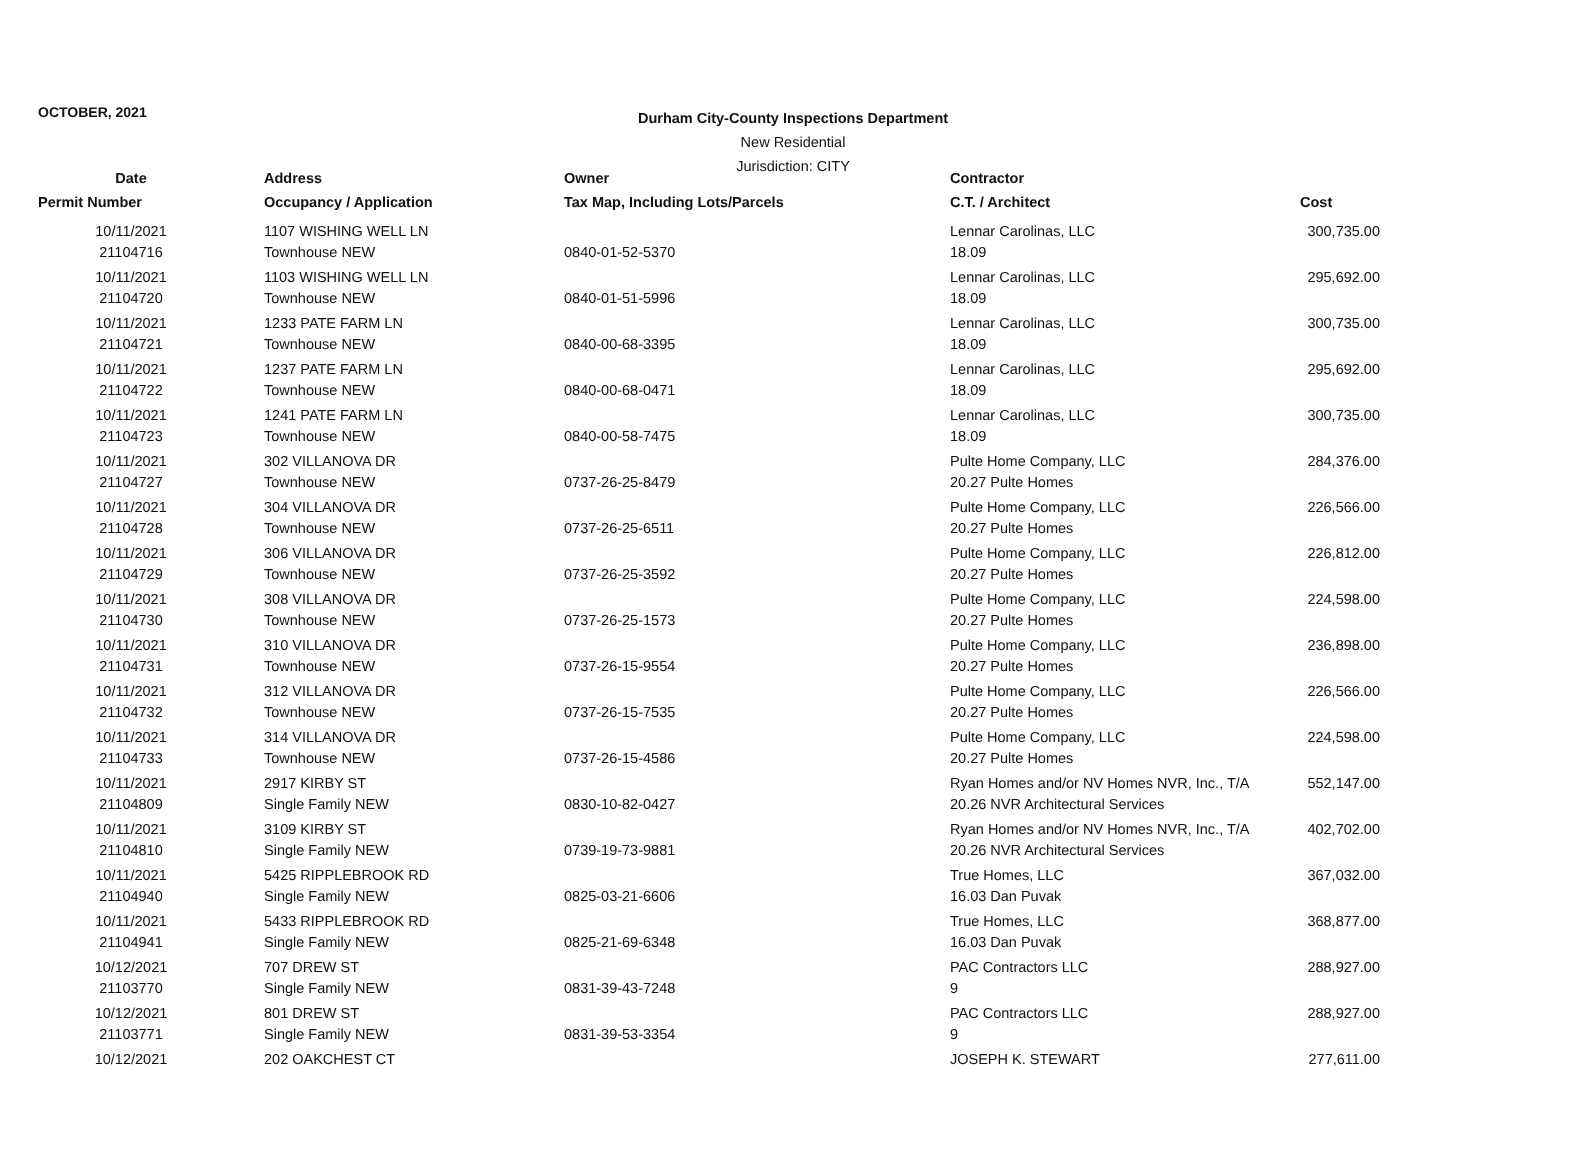OCTOBER, 2021
Durham City-County Inspections Department
New Residential
Jurisdiction: CITY
| Date | Address | Owner | Contractor | |
| --- | --- | --- | --- | --- |
| Permit Number | Occupancy / Application | Tax Map, Including Lots/Parcels | C.T. / Architect | Cost |
| 10/11/2021 | 1107 WISHING WELL LN | | Lennar Carolinas, LLC | 300,735.00 |
| 21104716 | Townhouse NEW | 0840-01-52-5370 | 18.09 | |
| 10/11/2021 | 1103 WISHING WELL LN | | Lennar Carolinas, LLC | 295,692.00 |
| 21104720 | Townhouse NEW | 0840-01-51-5996 | 18.09 | |
| 10/11/2021 | 1233 PATE FARM LN | | Lennar Carolinas, LLC | 300,735.00 |
| 21104721 | Townhouse NEW | 0840-00-68-3395 | 18.09 | |
| 10/11/2021 | 1237 PATE FARM LN | | Lennar Carolinas, LLC | 295,692.00 |
| 21104722 | Townhouse NEW | 0840-00-68-0471 | 18.09 | |
| 10/11/2021 | 1241 PATE FARM LN | | Lennar Carolinas, LLC | 300,735.00 |
| 21104723 | Townhouse NEW | 0840-00-58-7475 | 18.09 | |
| 10/11/2021 | 302 VILLANOVA DR | | Pulte Home Company, LLC | 284,376.00 |
| 21104727 | Townhouse NEW | 0737-26-25-8479 | 20.27 Pulte Homes | |
| 10/11/2021 | 304 VILLANOVA DR | | Pulte Home Company, LLC | 226,566.00 |
| 21104728 | Townhouse NEW | 0737-26-25-6511 | 20.27 Pulte Homes | |
| 10/11/2021 | 306 VILLANOVA DR | | Pulte Home Company, LLC | 226,812.00 |
| 21104729 | Townhouse NEW | 0737-26-25-3592 | 20.27 Pulte Homes | |
| 10/11/2021 | 308 VILLANOVA DR | | Pulte Home Company, LLC | 224,598.00 |
| 21104730 | Townhouse NEW | 0737-26-25-1573 | 20.27 Pulte Homes | |
| 10/11/2021 | 310 VILLANOVA DR | | Pulte Home Company, LLC | 236,898.00 |
| 21104731 | Townhouse NEW | 0737-26-15-9554 | 20.27 Pulte Homes | |
| 10/11/2021 | 312 VILLANOVA DR | | Pulte Home Company, LLC | 226,566.00 |
| 21104732 | Townhouse NEW | 0737-26-15-7535 | 20.27 Pulte Homes | |
| 10/11/2021 | 314 VILLANOVA DR | | Pulte Home Company, LLC | 224,598.00 |
| 21104733 | Townhouse NEW | 0737-26-15-4586 | 20.27 Pulte Homes | |
| 10/11/2021 | 2917 KIRBY ST | | Ryan Homes and/or NV Homes NVR, Inc., T/A | 552,147.00 |
| 21104809 | Single Family NEW | 0830-10-82-0427 | 20.26 NVR Architectural Services | |
| 10/11/2021 | 3109 KIRBY ST | | Ryan Homes and/or NV Homes NVR, Inc., T/A | 402,702.00 |
| 21104810 | Single Family NEW | 0739-19-73-9881 | 20.26 NVR Architectural Services | |
| 10/11/2021 | 5425 RIPPLEBROOK RD | | True Homes, LLC | 367,032.00 |
| 21104940 | Single Family NEW | 0825-03-21-6606 | 16.03 Dan Puvak | |
| 10/11/2021 | 5433 RIPPLEBROOK RD | | True Homes, LLC | 368,877.00 |
| 21104941 | Single Family NEW | 0825-21-69-6348 | 16.03 Dan Puvak | |
| 10/12/2021 | 707 DREW ST | | PAC Contractors LLC | 288,927.00 |
| 21103770 | Single Family NEW | 0831-39-43-7248 | 9 | |
| 10/12/2021 | 801 DREW ST | | PAC Contractors LLC | 288,927.00 |
| 21103771 | Single Family NEW | 0831-39-53-3354 | 9 | |
| 10/12/2021 | 202 OAKCHEST CT | | JOSEPH K. STEWART | 277,611.00 |